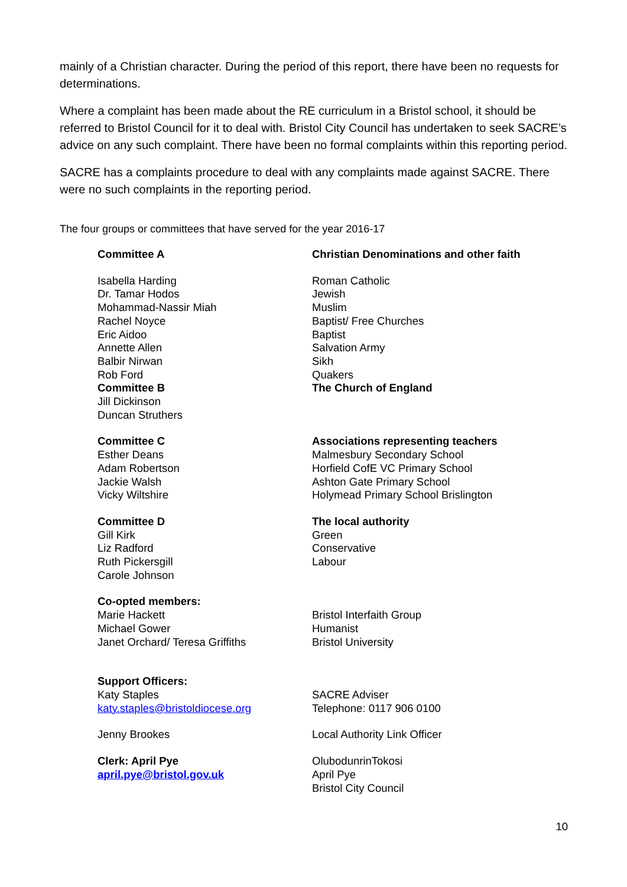mainly of a Christian character. During the period of this report, there have been no requests for determinations.
Where a complaint has been made about the RE curriculum in a Bristol school, it should be referred to Bristol Council for it to deal with. Bristol City Council has undertaken to seek SACRE’s advice on any such complaint. There have been no formal complaints within this reporting period.
SACRE has a complaints procedure to deal with any complaints made against SACRE. There were no such complaints in the reporting period.
The four groups or committees that have served for the year 2016-17
Committee A
Isabella Harding
Dr. Tamar Hodos
Mohammad-Nassir Miah
Rachel Noyce
Eric Aidoo
Annette Allen
Balbir Nirwan
Rob Ford
Committee B
Jill Dickinson
Duncan Struthers
Christian Denominations and other faith
Roman Catholic
Jewish
Muslim
Baptist/ Free Churches
Baptist
Salvation Army
Sikh
Quakers
The Church of England
Committee C
Esther Deans
Adam Robertson
Jackie Walsh
Vicky Wiltshire
Associations representing teachers
Malmesbury Secondary School
Horfield CofE VC Primary School
Ashton Gate Primary School
Holymead Primary School Brislington
Committee D
Gill Kirk
Liz Radford
Ruth Pickersgill
Carole Johnson
The local authority
Green
Conservative
Labour
Co-opted members:
Marie Hackett
Michael Gower
Janet Orchard/ Teresa Griffiths
Bristol Interfaith Group
Humanist
Bristol University
Support Officers:
Katy Staples
katy.staples@bristoldiocese.org
SACRE Adviser
Telephone: 0117 906 0100
Jenny Brookes Local Authority Link Officer
Clerk: April Pye
april.pye@bristol.gov.uk
OlubodunrinTokosi
April Pye
Bristol City Council
10